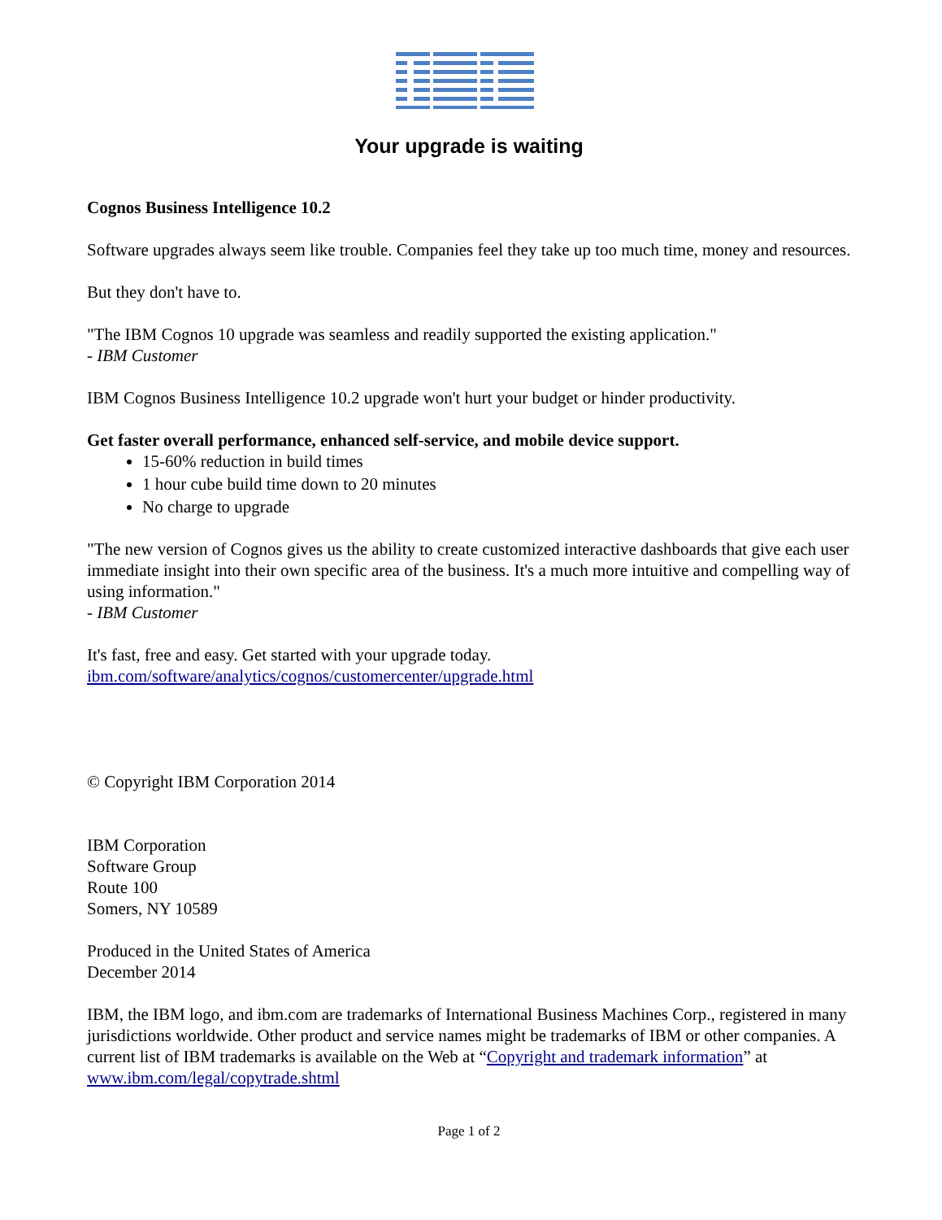Your upgrade is waiting
Cognos Business Intelligence 10.2
Software upgrades always seem like trouble. Companies feel they take up too much time, money and resources.
But they don't have to.
"The IBM Cognos 10 upgrade was seamless and readily supported the existing application."
- IBM Customer
IBM Cognos Business Intelligence 10.2 upgrade won't hurt your budget or hinder productivity.
Get faster overall performance, enhanced self-service, and mobile device support.
15-60% reduction in build times
1 hour cube build time down to 20 minutes
No charge to upgrade
"The new version of Cognos gives us the ability to create customized interactive dashboards that give each user immediate insight into their own specific area of the business. It's a much more intuitive and compelling way of using information."
- IBM Customer
It's fast, free and easy. Get started with your upgrade today.
ibm.com/software/analytics/cognos/customercenter/upgrade.html
© Copyright IBM Corporation 2014
IBM Corporation
Software Group
Route 100
Somers, NY 10589
Produced in the United States of America
December 2014
IBM, the IBM logo, and ibm.com are trademarks of International Business Machines Corp., registered in many jurisdictions worldwide. Other product and service names might be trademarks of IBM or other companies. A current list of IBM trademarks is available on the Web at “Copyright and trademark information” at www.ibm.com/legal/copytrade.shtml
Page 1 of 2